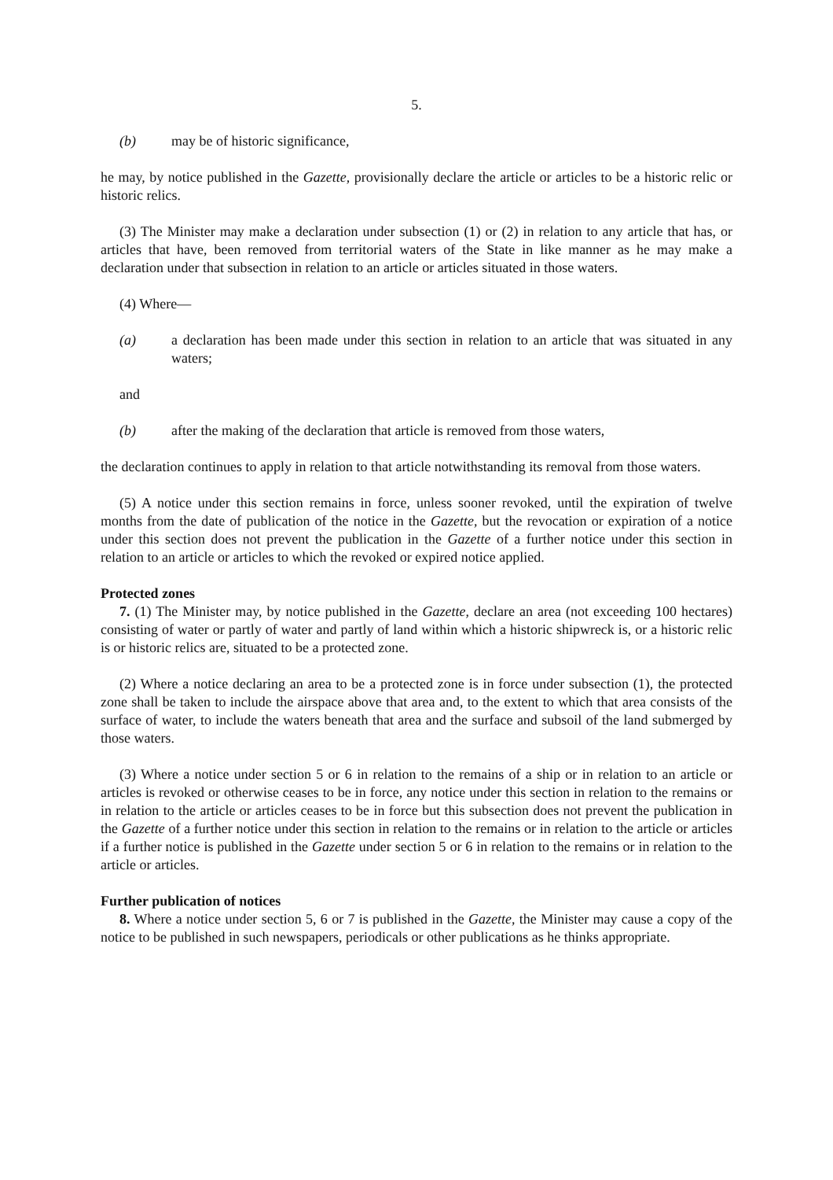5.
(b) may be of historic significance,
he may, by notice published in the Gazette, provisionally declare the article or articles to be a historic relic or historic relics.
(3) The Minister may make a declaration under subsection (1) or (2) in relation to any article that has, or articles that have, been removed from territorial waters of the State in like manner as he may make a declaration under that subsection in relation to an article or articles situated in those waters.
(4) Where—
(a) a declaration has been made under this section in relation to an article that was situated in any waters;
and
(b) after the making of the declaration that article is removed from those waters,
the declaration continues to apply in relation to that article notwithstanding its removal from those waters.
(5) A notice under this section remains in force, unless sooner revoked, until the expiration of twelve months from the date of publication of the notice in the Gazette, but the revocation or expiration of a notice under this section does not prevent the publication in the Gazette of a further notice under this section in relation to an article or articles to which the revoked or expired notice applied.
Protected zones
7. (1) The Minister may, by notice published in the Gazette, declare an area (not exceeding 100 hectares) consisting of water or partly of water and partly of land within which a historic shipwreck is, or a historic relic is or historic relics are, situated to be a protected zone.
(2) Where a notice declaring an area to be a protected zone is in force under subsection (1), the protected zone shall be taken to include the airspace above that area and, to the extent to which that area consists of the surface of water, to include the waters beneath that area and the surface and subsoil of the land submerged by those waters.
(3) Where a notice under section 5 or 6 in relation to the remains of a ship or in relation to an article or articles is revoked or otherwise ceases to be in force, any notice under this section in relation to the remains or in relation to the article or articles ceases to be in force but this subsection does not prevent the publication in the Gazette of a further notice under this section in relation to the remains or in relation to the article or articles if a further notice is published in the Gazette under section 5 or 6 in relation to the remains or in relation to the article or articles.
Further publication of notices
8. Where a notice under section 5, 6 or 7 is published in the Gazette, the Minister may cause a copy of the notice to be published in such newspapers, periodicals or other publications as he thinks appropriate.